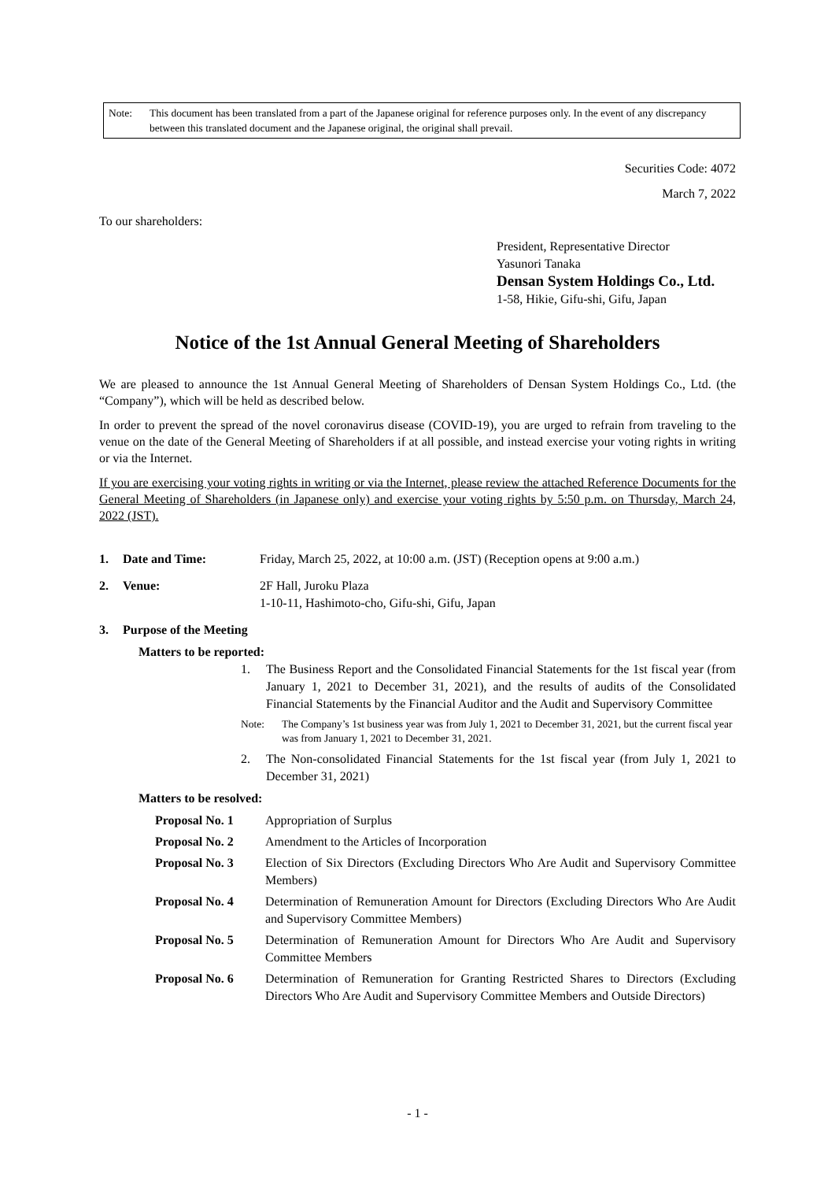Note: This document has been translated from a part of the Japanese original for reference purposes only. In the event of any discrepancy between this translated document and the Japanese original, the original shall prevail.
Securities Code: 4072
March 7, 2022
To our shareholders:
President, Representative Director
Yasunori Tanaka
Densan System Holdings Co., Ltd.
1-58, Hikie, Gifu-shi, Gifu, Japan
Notice of the 1st Annual General Meeting of Shareholders
We are pleased to announce the 1st Annual General Meeting of Shareholders of Densan System Holdings Co., Ltd. (the “Company”), which will be held as described below.
In order to prevent the spread of the novel coronavirus disease (COVID-19), you are urged to refrain from traveling to the venue on the date of the General Meeting of Shareholders if at all possible, and instead exercise your voting rights in writing or via the Internet.
If you are exercising your voting rights in writing or via the Internet, please review the attached Reference Documents for the General Meeting of Shareholders (in Japanese only) and exercise your voting rights by 5:50 p.m. on Thursday, March 24, 2022 (JST).
1. Date and Time: Friday, March 25, 2022, at 10:00 a.m. (JST) (Reception opens at 9:00 a.m.)
2. Venue: 2F Hall, Juroku Plaza
1-10-11, Hashimoto-cho, Gifu-shi, Gifu, Japan
3. Purpose of the Meeting
Matters to be reported:
1. The Business Report and the Consolidated Financial Statements for the 1st fiscal year (from January 1, 2021 to December 31, 2021), and the results of audits of the Consolidated Financial Statements by the Financial Auditor and the Audit and Supervisory Committee
Note: The Company’s 1st business year was from July 1, 2021 to December 31, 2021, but the current fiscal year was from January 1, 2021 to December 31, 2021.
2. The Non-consolidated Financial Statements for the 1st fiscal year (from July 1, 2021 to December 31, 2021)
Matters to be resolved:
Proposal No. 1 Appropriation of Surplus
Proposal No. 2 Amendment to the Articles of Incorporation
Proposal No. 3 Election of Six Directors (Excluding Directors Who Are Audit and Supervisory Committee Members)
Proposal No. 4 Determination of Remuneration Amount for Directors (Excluding Directors Who Are Audit and Supervisory Committee Members)
Proposal No. 5 Determination of Remuneration Amount for Directors Who Are Audit and Supervisory Committee Members
Proposal No. 6 Determination of Remuneration for Granting Restricted Shares to Directors (Excluding Directors Who Are Audit and Supervisory Committee Members and Outside Directors)
- 1 -